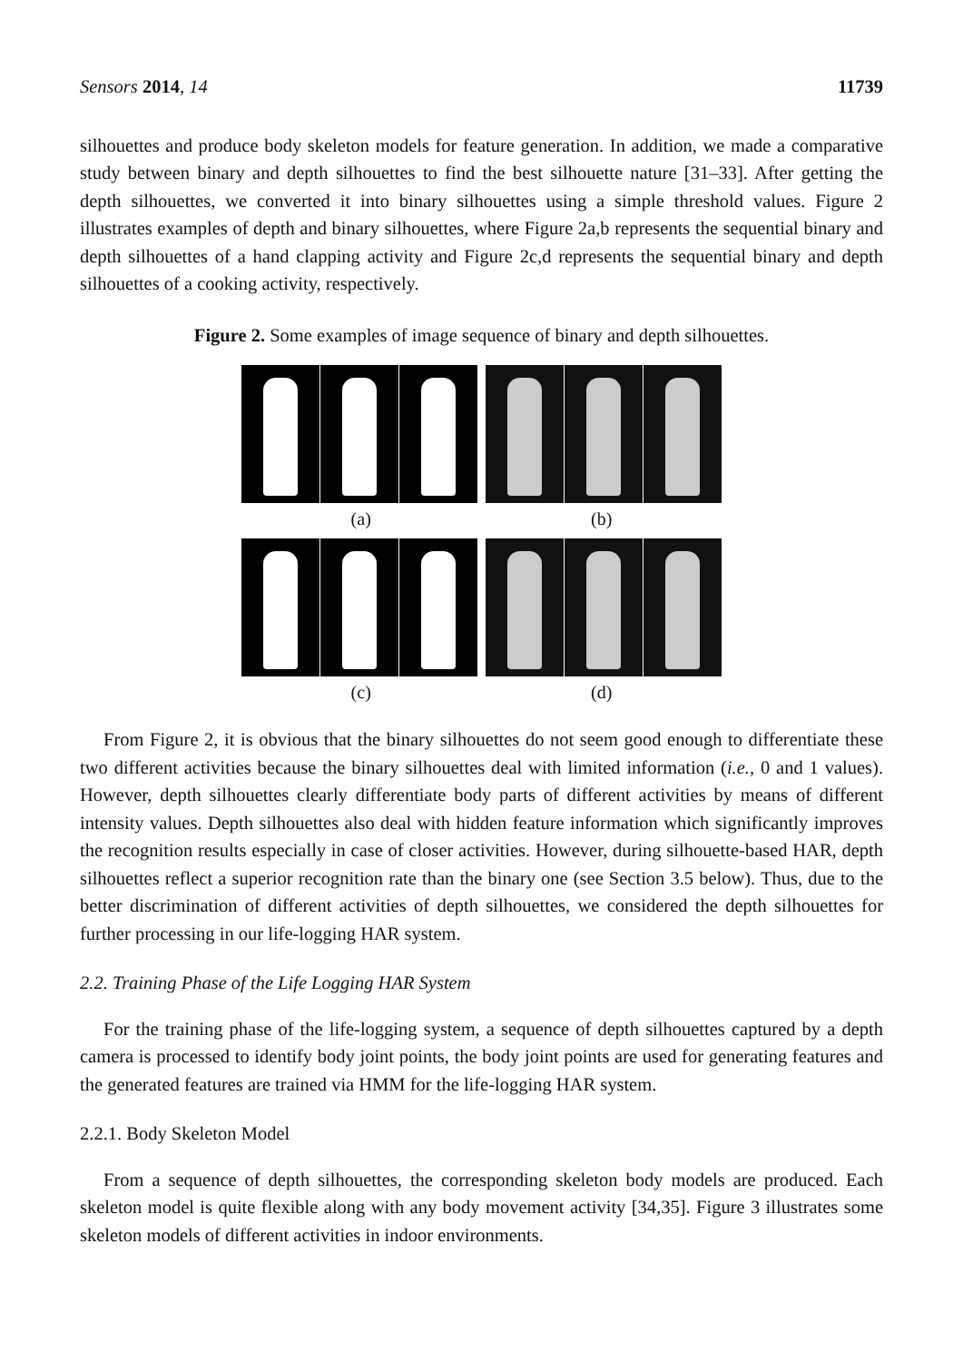Sensors 2014, 14 11739
silhouettes and produce body skeleton models for feature generation. In addition, we made a comparative study between binary and depth silhouettes to find the best silhouette nature [31–33]. After getting the depth silhouettes, we converted it into binary silhouettes using a simple threshold values. Figure 2 illustrates examples of depth and binary silhouettes, where Figure 2a,b represents the sequential binary and depth silhouettes of a hand clapping activity and Figure 2c,d represents the sequential binary and depth silhouettes of a cooking activity, respectively.
Figure 2. Some examples of image sequence of binary and depth silhouettes.
(a) (b)
(c) (d)
From Figure 2, it is obvious that the binary silhouettes do not seem good enough to differentiate these two different activities because the binary silhouettes deal with limited information (i.e., 0 and 1 values). However, depth silhouettes clearly differentiate body parts of different activities by means of different intensity values. Depth silhouettes also deal with hidden feature information which significantly improves the recognition results especially in case of closer activities. However, during silhouette-based HAR, depth silhouettes reflect a superior recognition rate than the binary one (see Section 3.5 below). Thus, due to the better discrimination of different activities of depth silhouettes, we considered the depth silhouettes for further processing in our life-logging HAR system.
2.2. Training Phase of the Life Logging HAR System
For the training phase of the life-logging system, a sequence of depth silhouettes captured by a depth camera is processed to identify body joint points, the body joint points are used for generating features and the generated features are trained via HMM for the life-logging HAR system.
2.2.1. Body Skeleton Model
From a sequence of depth silhouettes, the corresponding skeleton body models are produced. Each skeleton model is quite flexible along with any body movement activity [34,35]. Figure 3 illustrates some skeleton models of different activities in indoor environments.